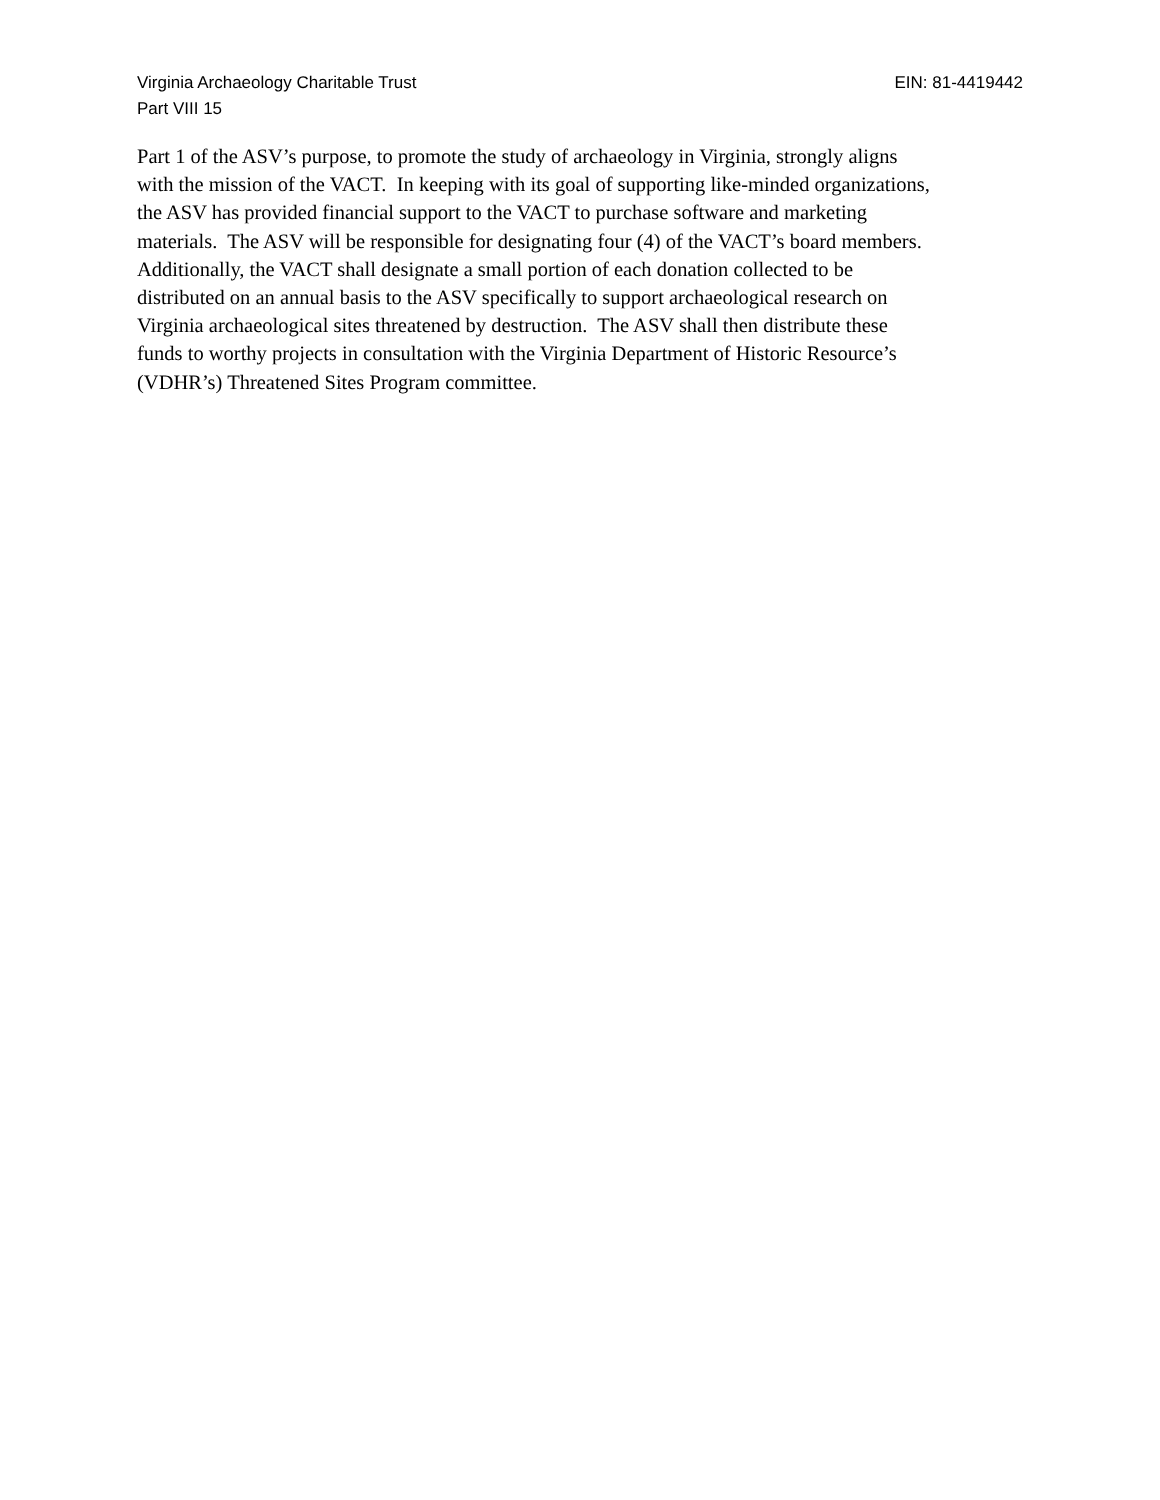Virginia Archaeology Charitable Trust EIN: 81-4419442
Part VIII 15
Part 1 of the ASV’s purpose, to promote the study of archaeology in Virginia, strongly aligns
with the mission of the VACT. In keeping with its goal of supporting like-minded organizations,
the ASV has provided financial support to the VACT to purchase software and marketing
materials. The ASV will be responsible for designating four (4) of the VACT’s board members.
Additionally, the VACT shall designate a small portion of each donation collected to be
distributed on an annual basis to the ASV specifically to support archaeological research on
Virginia archaeological sites threatened by destruction. The ASV shall then distribute these
funds to worthy projects in consultation with the Virginia Department of Historic Resource’s
(VDHR’s) Threatened Sites Program committee.